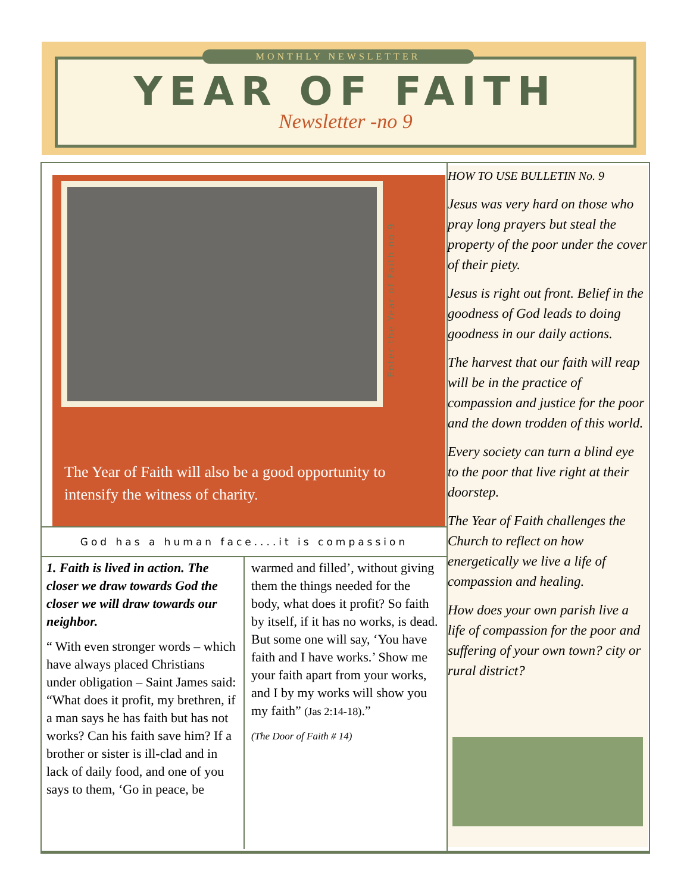MONTHLY NEWSLETTER
YEAR OF FAITH
Newsletter -no 9
Enter the Year of Faith no.9
The Year of Faith will also be a good opportunity to intensify the witness of charity.
God has a human face....it is compassion
1. Faith is lived in action. The closer we draw towards God the closer we will draw towards our neighbor.
“ With even stronger words – which have always placed Christians under obligation – Saint James said: “What does it profit, my brethren, if a man says he has faith but has not works? Can his faith save him? If a brother or sister is ill-clad and in lack of daily food, and one of you says to them, ‘Go in peace, be
warmed and filled’, without giving them the things needed for the body, what does it profit? So faith by itself, if it has no works, is dead. But some one will say, ‘You have faith and I have works.’ Show me your faith apart from your works, and I by my works will show you my faith” (Jas 2:14-18).”
(The Door of Faith # 14)
HOW TO USE BULLETIN No. 9
Jesus was very hard on those who pray long prayers but steal the property of the poor under the cover of their piety.
Jesus is right out front. Belief in the goodness of God leads to doing goodness in our daily actions.
The harvest that our faith will reap will be in the practice of compassion and justice for the poor and the down trodden of this world.
Every society can turn a blind eye to the poor that live right at their doorstep.
The Year of Faith challenges the Church to reflect on how energetically we live a life of compassion and healing.
How does your own parish live a life of compassion for the poor and suffering of your own town? city or rural district?